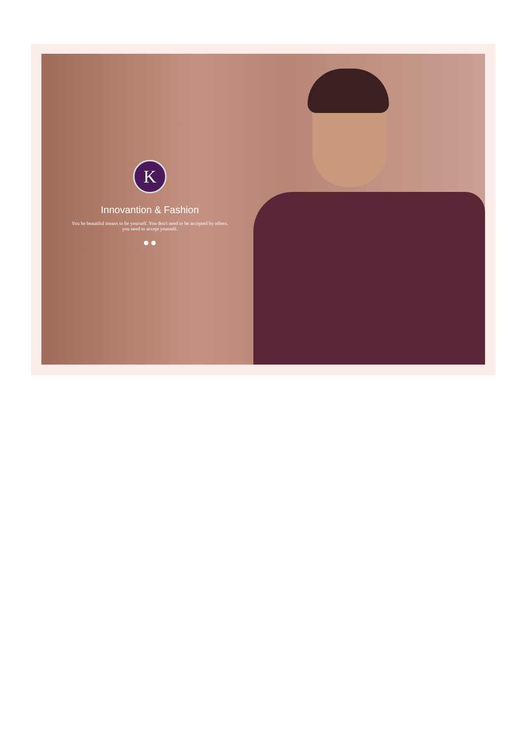K
Innovantion & Fashion
You be beautiful means to be yourself. You don't need to be accepted by others. you need to accept yourself.